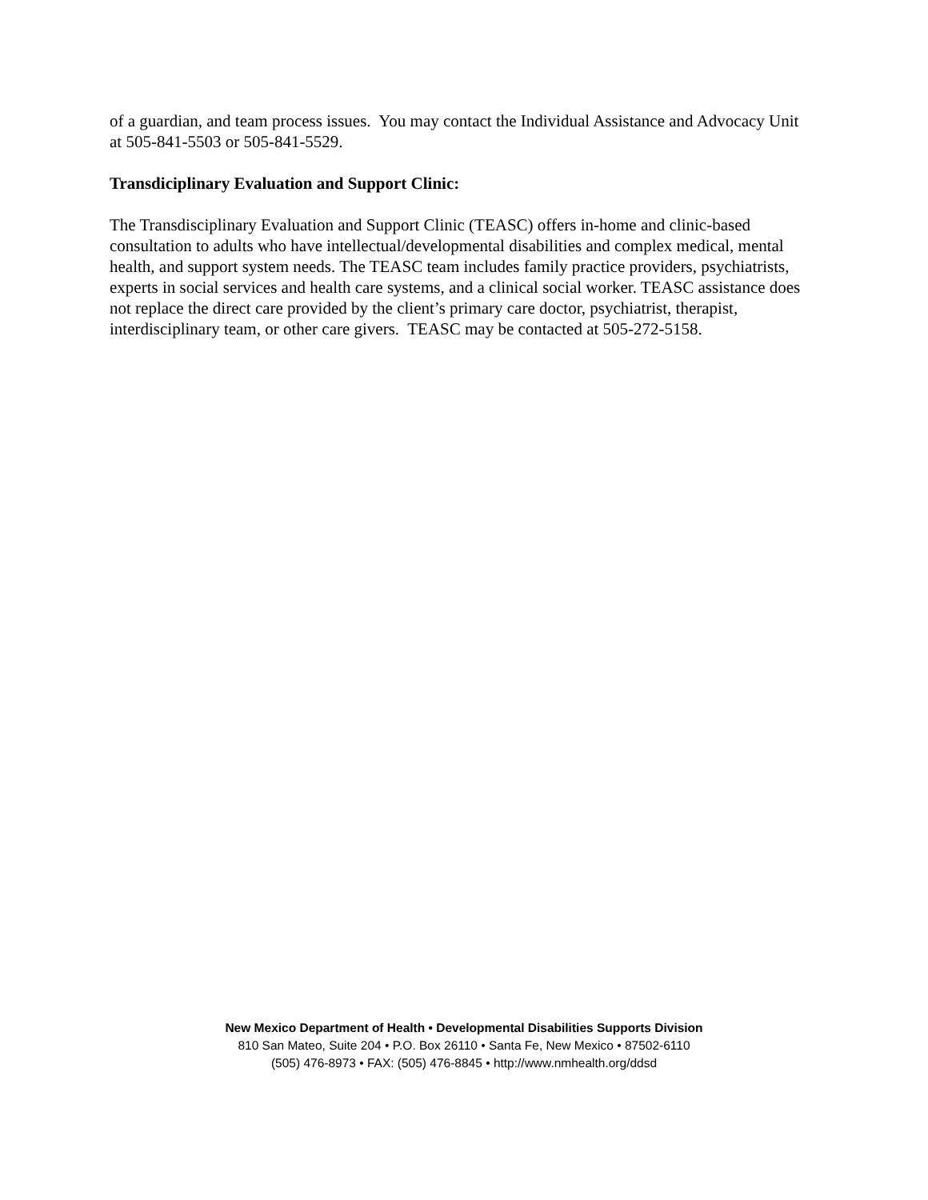of a guardian, and team process issues. You may contact the Individual Assistance and Advocacy Unit at 505-841-5503 or 505-841-5529.
Transdiciplinary Evaluation and Support Clinic:
The Transdisciplinary Evaluation and Support Clinic (TEASC) offers in-home and clinic-based consultation to adults who have intellectual/developmental disabilities and complex medical, mental health, and support system needs. The TEASC team includes family practice providers, psychiatrists, experts in social services and health care systems, and a clinical social worker. TEASC assistance does not replace the direct care provided by the client’s primary care doctor, psychiatrist, therapist, interdisciplinary team, or other care givers. TEASC may be contacted at 505-272-5158.
New Mexico Department of Health • Developmental Disabilities Supports Division
810 San Mateo, Suite 204 • P.O. Box 26110 • Santa Fe, New Mexico • 87502-6110
(505) 476-8973 • FAX: (505) 476-8845 • http://www.nmhealth.org/ddsd